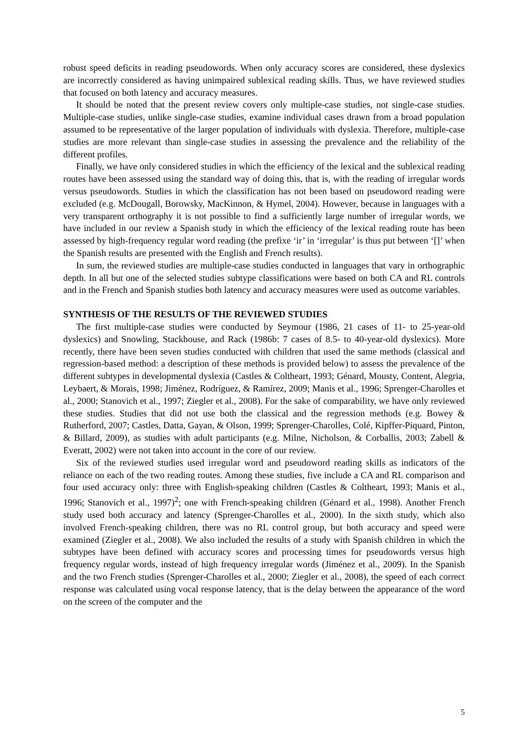robust speed deficits in reading pseudowords. When only accuracy scores are considered, these dyslexics are incorrectly considered as having unimpaired sublexical reading skills. Thus, we have reviewed studies that focused on both latency and accuracy measures.
It should be noted that the present review covers only multiple-case studies, not single-case studies. Multiple-case studies, unlike single-case studies, examine individual cases drawn from a broad population assumed to be representative of the larger population of individuals with dyslexia. Therefore, multiple-case studies are more relevant than single-case studies in assessing the prevalence and the reliability of the different profiles.
Finally, we have only considered studies in which the efficiency of the lexical and the sublexical reading routes have been assessed using the standard way of doing this, that is, with the reading of irregular words versus pseudowords. Studies in which the classification has not been based on pseudoword reading were excluded (e.g. McDougall, Borowsky, MacKinnon, & Hymel, 2004). However, because in languages with a very transparent orthography it is not possible to find a sufficiently large number of irregular words, we have included in our review a Spanish study in which the efficiency of the lexical reading route has been assessed by high-frequency regular word reading (the prefixe ‘ir’ in ‘irregular’ is thus put between ‘[]’ when the Spanish results are presented with the English and French results).
In sum, the reviewed studies are multiple-case studies conducted in languages that vary in orthographic depth. In all but one of the selected studies subtype classifications were based on both CA and RL controls and in the French and Spanish studies both latency and accuracy measures were used as outcome variables.
SYNTHESIS OF THE RESULTS OF THE REVIEWED STUDIES
The first multiple-case studies were conducted by Seymour (1986, 21 cases of 11- to 25-year-old dyslexics) and Snowling, Stackhouse, and Rack (1986b: 7 cases of 8.5- to 40-year-old dyslexics). More recently, there have been seven studies conducted with children that used the same methods (classical and regression-based method: a description of these methods is provided below) to assess the prevalence of the different subtypes in developmental dyslexia (Castles & Coltheart, 1993; Génard, Mousty, Content, Alegria, Leybaert, & Morais, 1998; Jiménez, Rodríguez, & Ramírez, 2009; Manis et al., 1996; Sprenger-Charolles et al., 2000; Stanovich et al., 1997; Ziegler et al., 2008). For the sake of comparability, we have only reviewed these studies. Studies that did not use both the classical and the regression methods (e.g. Bowey & Rutherford, 2007; Castles, Datta, Gayan, & Olson, 1999; Sprenger-Charolles, Colé, Kipffer-Piquard, Pinton, & Billard, 2009), as studies with adult participants (e.g. Milne, Nicholson, & Corballis, 2003; Zabell & Everatt, 2002) were not taken into account in the core of our review.
Six of the reviewed studies used irregular word and pseudoword reading skills as indicators of the reliance on each of the two reading routes. Among these studies, five include a CA and RL comparison and four used accuracy only: three with English-speaking children (Castles & Coltheart, 1993; Manis et al., 1996; Stanovich et al., 1997)<sup>2</sup>; one with French-speaking children (Génard et al., 1998). Another French study used both accuracy and latency (Sprenger-Charolles et al., 2000). In the sixth study, which also involved French-speaking children, there was no RL control group, but both accuracy and speed were examined (Ziegler et al., 2008). We also included the results of a study with Spanish children in which the subtypes have been defined with accuracy scores and processing times for pseudowords versus high frequency regular words, instead of high frequency irregular words (Jiménez et al., 2009). In the Spanish and the two French studies (Sprenger-Charolles et al., 2000; Ziegler et al., 2008), the speed of each correct response was calculated using vocal response latency, that is the delay between the appearance of the word on the screen of the computer and the
5